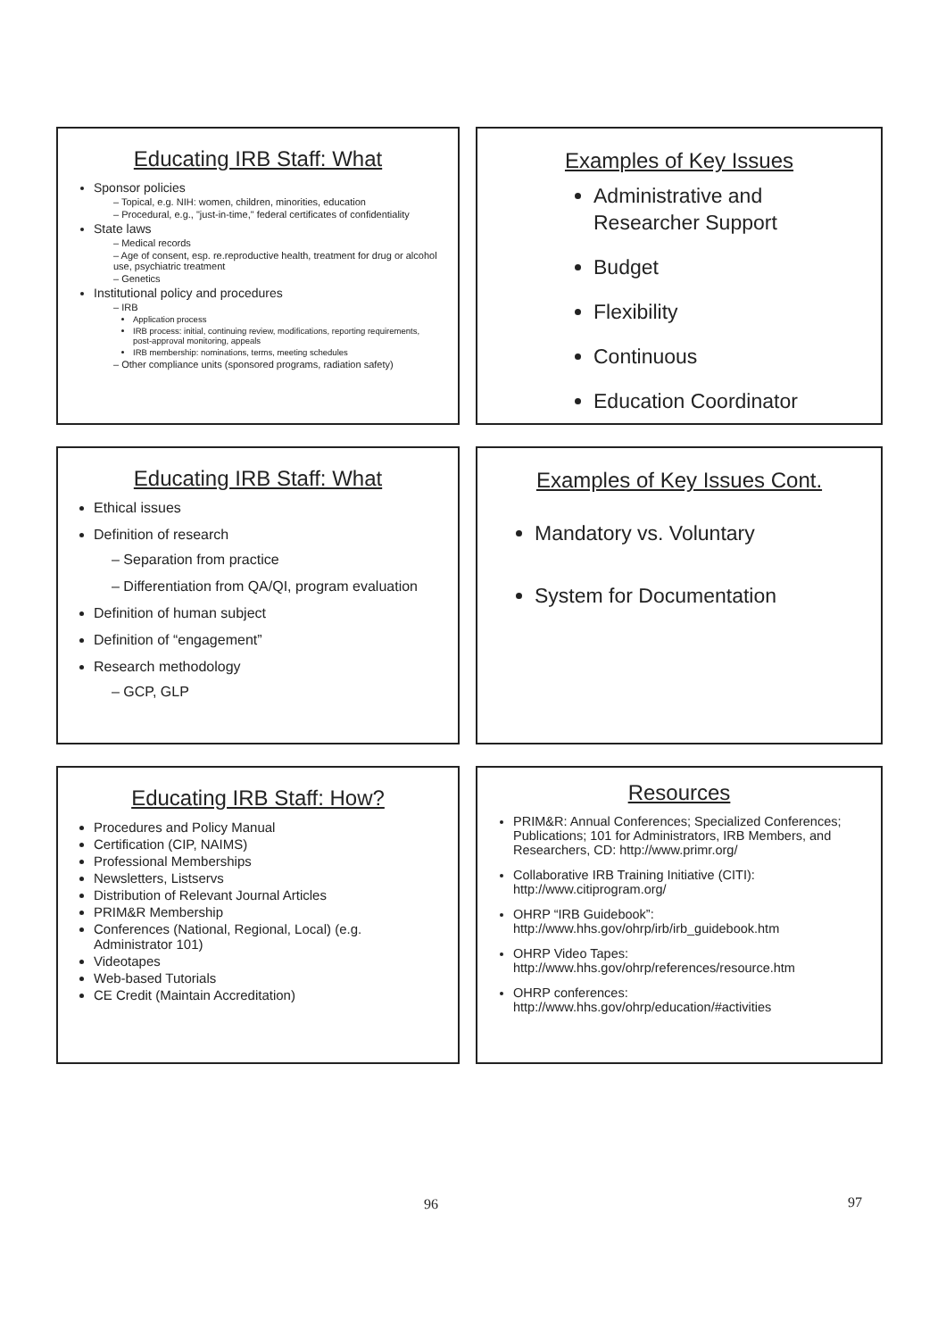Educating IRB Staff: What
Sponsor policies
– Topical, e.g. NIH: women, children, minorities, education
– Procedural, e.g., "just-in-time," federal certificates of confidentiality
State laws
– Medical records
– Age of consent, esp. re.reproductive health, treatment for drug or alcohol use, psychiatric treatment
– Genetics
Institutional policy and procedures
– IRB
Application process
IRB process: initial, continuing review, modifications, reporting requirements, post-approval monitoring, appeals
IRB membership: nominations, terms, meeting schedules
– Other compliance units (sponsored programs, radiation safety)
Examples of Key Issues
Administrative and Researcher Support
Budget
Flexibility
Continuous
Education Coordinator
Educating IRB Staff: What
Ethical issues
Definition of research
– Separation from practice
– Differentiation from QA/QI, program evaluation
Definition of human subject
Definition of “engagement”
Research methodology
– GCP, GLP
Examples of Key Issues Cont.
Mandatory vs. Voluntary
System for Documentation
Educating IRB Staff: How?
Procedures and Policy Manual
Certification (CIP, NAIMS)
Professional Memberships
Newsletters, Listservs
Distribution of Relevant Journal Articles
PRIM&R Membership
Conferences (National, Regional, Local) (e.g. Administrator 101)
Videotapes
Web-based Tutorials
CE Credit (Maintain Accreditation)
Resources
PRIM&R: Annual Conferences; Specialized Conferences; Publications; 101 for Administrators, IRB Members, and Researchers, CD: http://www.primr.org/
Collaborative IRB Training Initiative (CITI): http://www.citiprogram.org/
OHRP “IRB Guidebook”: http://www.hhs.gov/ohrp/irb/irb_guidebook.htm
OHRP Video Tapes: http://www.hhs.gov/ohrp/references/resource.htm
OHRP conferences: http://www.hhs.gov/ohrp/education/#activities
96 97